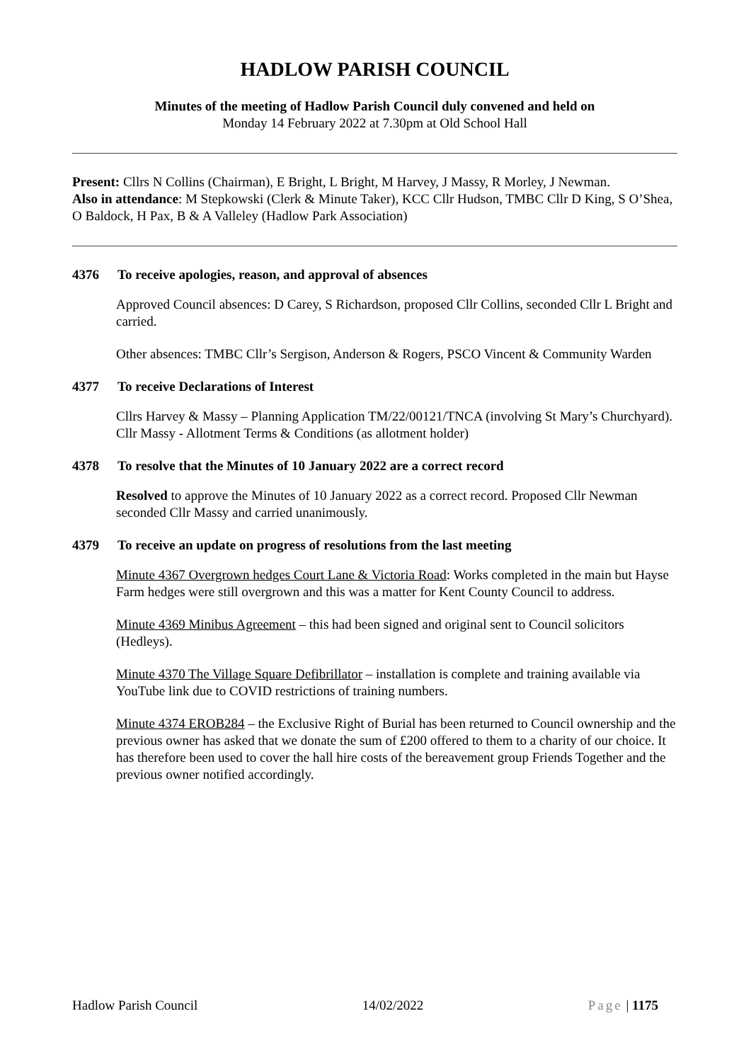HADLOW PARISH COUNCIL
Minutes of the meeting of Hadlow Parish Council duly convened and held on
Monday 14 February 2022 at 7.30pm at Old School Hall
Present: Cllrs N Collins (Chairman), E Bright, L Bright, M Harvey, J Massy, R Morley, J Newman.
Also in attendance: M Stepkowski (Clerk & Minute Taker), KCC Cllr Hudson, TMBC Cllr D King, S O’Shea, O Baldock, H Pax, B & A Valleley (Hadlow Park Association)
4376 To receive apologies, reason, and approval of absences
Approved Council absences: D Carey, S Richardson, proposed Cllr Collins, seconded Cllr L Bright and carried.
Other absences: TMBC Cllr’s Sergison, Anderson & Rogers, PSCO Vincent & Community Warden
4377 To receive Declarations of Interest
Cllrs Harvey & Massy – Planning Application TM/22/00121/TNCA (involving St Mary’s Churchyard).
Cllr Massy - Allotment Terms & Conditions (as allotment holder)
4378 To resolve that the Minutes of 10 January 2022 are a correct record
Resolved to approve the Minutes of 10 January 2022 as a correct record. Proposed Cllr Newman seconded Cllr Massy and carried unanimously.
4379 To receive an update on progress of resolutions from the last meeting
Minute 4367 Overgrown hedges Court Lane & Victoria Road: Works completed in the main but Hayse Farm hedges were still overgrown and this was a matter for Kent County Council to address.
Minute 4369 Minibus Agreement – this had been signed and original sent to Council solicitors (Hedleys).
Minute 4370 The Village Square Defibrillator – installation is complete and training available via YouTube link due to COVID restrictions of training numbers.
Minute 4374 EROB284 – the Exclusive Right of Burial has been returned to Council ownership and the previous owner has asked that we donate the sum of £200 offered to them to a charity of our choice. It has therefore been used to cover the hall hire costs of the bereavement group Friends Together and the previous owner notified accordingly.
Hadlow Parish Council 14/02/2022 Page | 1175